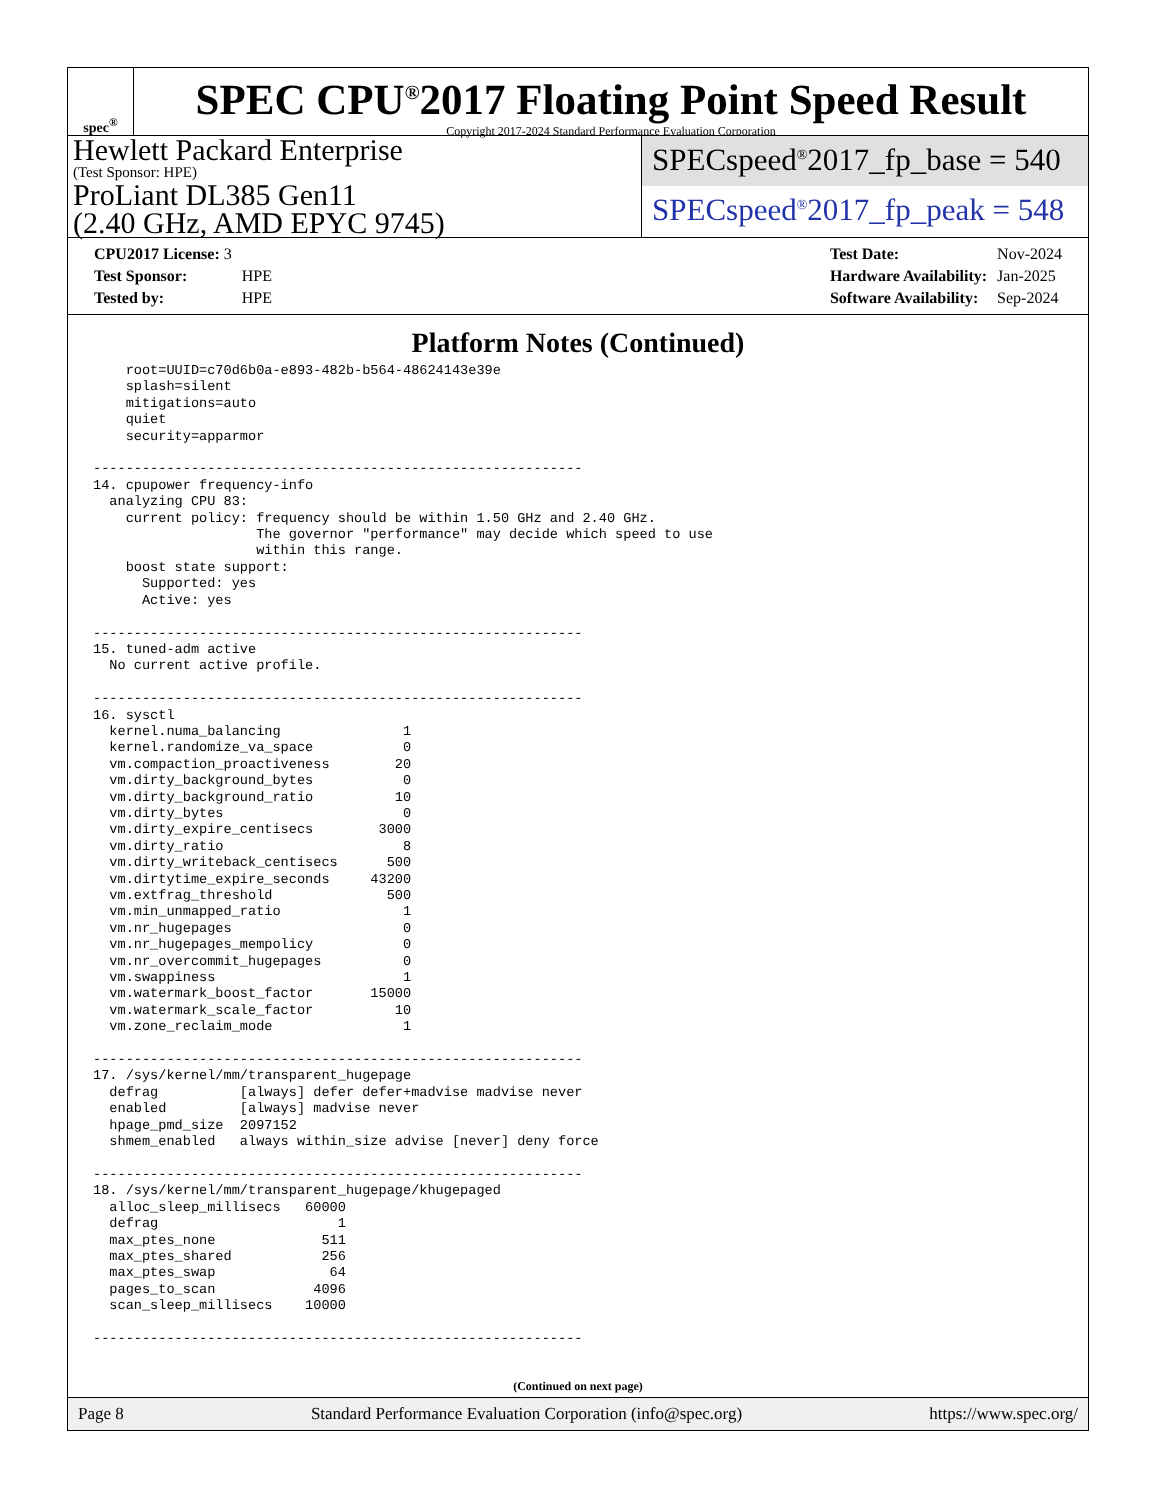spec<sup>®</sup>
SPEC CPU<sup>®</sup>2017 Floating Point Speed Result
Copyright 2017-2024 Standard Performance Evaluation Corporation
Hewlett Packard Enterprise
(Test Sponsor: HPE)
ProLiant DL385 Gen11
(2.40 GHz, AMD EPYC 9745)
SPECspeed<sup>®</sup>2017_fp_base = 540
SPECspeed<sup>®</sup>2017_fp_peak = 548
| CPU2017 License: 3 | |
| Test Sponsor: | HPE |
| Tested by: | HPE |
| Test Date: | Nov-2024 |
| Hardware Availability: | Jan-2025 |
| Software Availability: | Sep-2024 |
Platform Notes (Continued)
    root=UUID=c70d6b0a-e893-482b-b564-48624143e39e
    splash=silent
    mitigations=auto
    quiet
    security=apparmor

------------------------------------------------------------
14. cpupower frequency-info
  analyzing CPU 83:
    current policy: frequency should be within 1.50 GHz and 2.40 GHz.
                    The governor "performance" may decide which speed to use
                    within this range.
    boost state support:
      Supported: yes
      Active: yes

------------------------------------------------------------
15. tuned-adm active
  No current active profile.

------------------------------------------------------------
16. sysctl
  kernel.numa_balancing               1
  kernel.randomize_va_space           0
  vm.compaction_proactiveness        20
  vm.dirty_background_bytes           0
  vm.dirty_background_ratio          10
  vm.dirty_bytes                      0
  vm.dirty_expire_centisecs        3000
  vm.dirty_ratio                      8
  vm.dirty_writeback_centisecs      500
  vm.dirtytime_expire_seconds     43200
  vm.extfrag_threshold              500
  vm.min_unmapped_ratio               1
  vm.nr_hugepages                     0
  vm.nr_hugepages_mempolicy           0
  vm.nr_overcommit_hugepages          0
  vm.swappiness                       1
  vm.watermark_boost_factor       15000
  vm.watermark_scale_factor          10
  vm.zone_reclaim_mode                1

------------------------------------------------------------
17. /sys/kernel/mm/transparent_hugepage
  defrag          [always] defer defer+madvise madvise never
  enabled         [always] madvise never
  hpage_pmd_size  2097152
  shmem_enabled   always within_size advise [never] deny force

------------------------------------------------------------
18. /sys/kernel/mm/transparent_hugepage/khugepaged
  alloc_sleep_millisecs   60000
  defrag                      1
  max_ptes_none             511
  max_ptes_shared           256
  max_ptes_swap              64
  pages_to_scan            4096
  scan_sleep_millisecs    10000

------------------------------------------------------------
(Continued on next page)
Page 8 Standard Performance Evaluation Corporation (info@spec.org) https://www.spec.org/